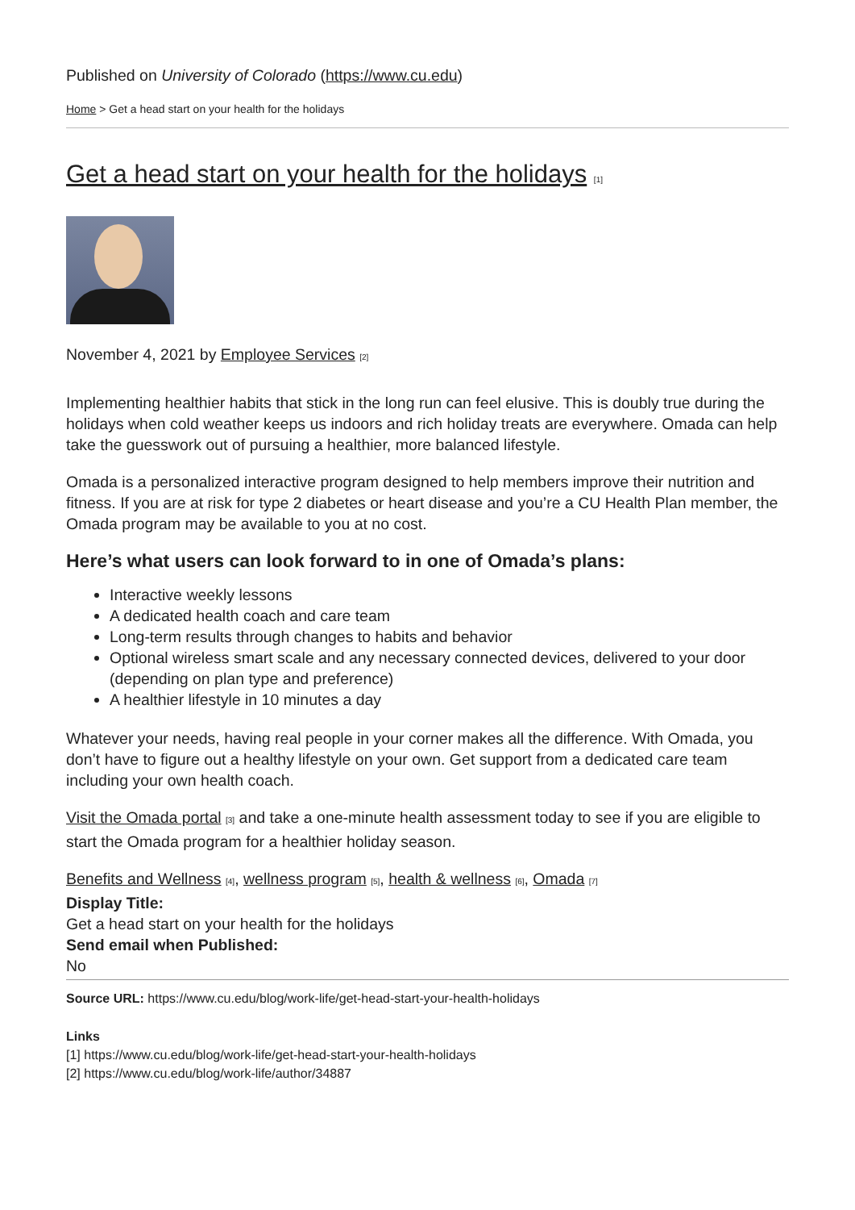Published on University of Colorado (https://www.cu.edu)
Home > Get a head start on your health for the holidays
Get a head start on your health for the holidays <sup>[1]</sup>
November 4, 2021 by Employee Services <sup>[2]</sup>
Implementing healthier habits that stick in the long run can feel elusive. This is doubly true during the holidays when cold weather keeps us indoors and rich holiday treats are everywhere. Omada can help take the guesswork out of pursuing a healthier, more balanced lifestyle.
Omada is a personalized interactive program designed to help members improve their nutrition and fitness. If you are at risk for type 2 diabetes or heart disease and you’re a CU Health Plan member, the Omada program may be available to you at no cost.
Here’s what users can look forward to in one of Omada’s plans:
Interactive weekly lessons
A dedicated health coach and care team
Long-term results through changes to habits and behavior
Optional wireless smart scale and any necessary connected devices, delivered to your door (depending on plan type and preference)
A healthier lifestyle in 10 minutes a day
Whatever your needs, having real people in your corner makes all the difference. With Omada, you don’t have to figure out a healthy lifestyle on your own. Get support from a dedicated care team including your own health coach.
Visit the Omada portal <sup>[3]</sup> and take a one-minute health assessment today to see if you are eligible to start the Omada program for a healthier holiday season.
Benefits and Wellness <sup>[4]</sup>, wellness program <sup>[5]</sup>, health & wellness <sup>[6]</sup>, Omada <sup>[7]</sup>
Display Title:
Get a head start on your health for the holidays
Send email when Published:
No
Source URL: https://www.cu.edu/blog/work-life/get-head-start-your-health-holidays
Links
[1] https://www.cu.edu/blog/work-life/get-head-start-your-health-holidays
[2] https://www.cu.edu/blog/work-life/author/34887